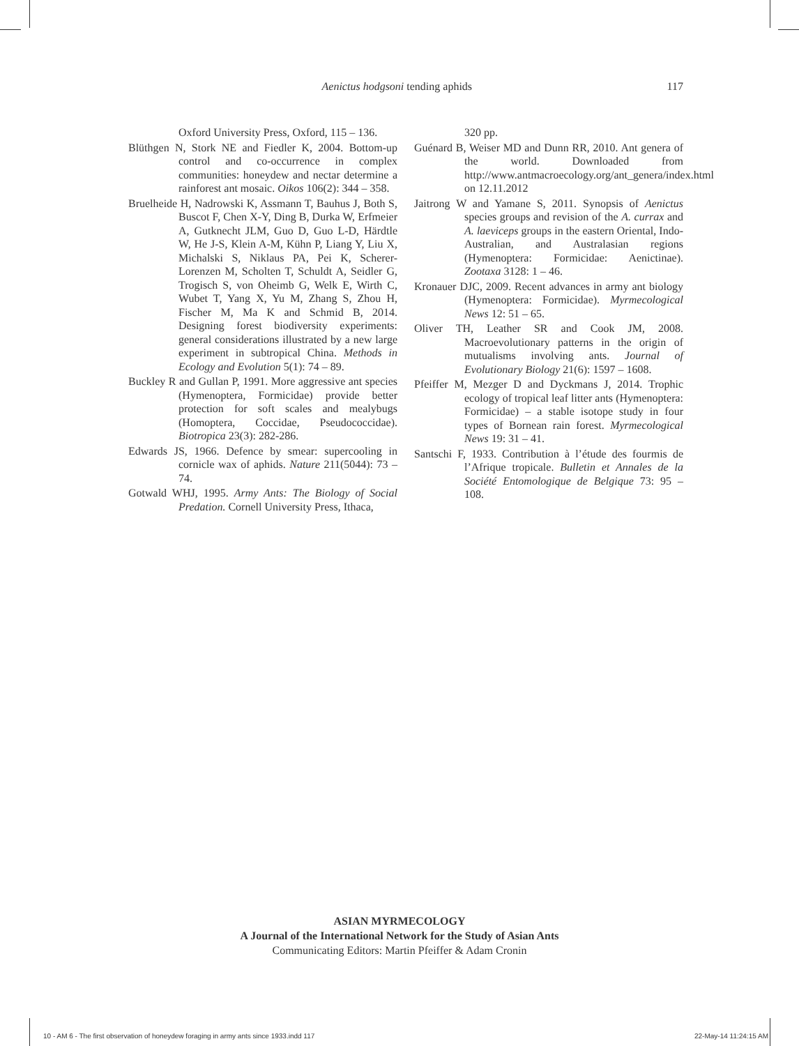Aenictus hodgsoni tending aphids 117
Oxford University Press, Oxford, 115 – 136.
Blüthgen N, Stork NE and Fiedler K, 2004. Bottom-up control and co-occurrence in complex communities: honeydew and nectar determine a rainforest ant mosaic. Oikos 106(2): 344 – 358.
Bruelheide H, Nadrowski K, Assmann T, Bauhus J, Both S, Buscot F, Chen X-Y, Ding B, Durka W, Erfmeier A, Gutknecht JLM, Guo D, Guo L-D, Härdtle W, He J-S, Klein A-M, Kühn P, Liang Y, Liu X, Michalski S, Niklaus PA, Pei K, Scherer-Lorenzen M, Scholten T, Schuldt A, Seidler G, Trogisch S, von Oheimb G, Welk E, Wirth C, Wubet T, Yang X, Yu M, Zhang S, Zhou H, Fischer M, Ma K and Schmid B, 2014. Designing forest biodiversity experiments: general considerations illustrated by a new large experiment in subtropical China. Methods in Ecology and Evolution 5(1): 74 – 89.
Buckley R and Gullan P, 1991. More aggressive ant species (Hymenoptera, Formicidae) provide better protection for soft scales and mealybugs (Homoptera, Coccidae, Pseudococcidae). Biotropica 23(3): 282-286.
Edwards JS, 1966. Defence by smear: supercooling in cornicle wax of aphids. Nature 211(5044): 73 – 74.
Gotwald WHJ, 1995. Army Ants: The Biology of Social Predation. Cornell University Press, Ithaca,
320 pp.
Guénard B, Weiser MD and Dunn RR, 2010. Ant genera of the world. Downloaded from http://www.antmacroecology.org/ant_genera/index.html on 12.11.2012
Jaitrong W and Yamane S, 2011. Synopsis of Aenictus species groups and revision of the A. currax and A. laeviceps groups in the eastern Oriental, Indo-Australian, and Australasian regions (Hymenoptera: Formicidae: Aenictinae). Zootaxa 3128: 1 – 46.
Kronauer DJC, 2009. Recent advances in army ant biology (Hymenoptera: Formicidae). Myrmecological News 12: 51 – 65.
Oliver TH, Leather SR and Cook JM, 2008. Macroevolutionary patterns in the origin of mutualisms involving ants. Journal of Evolutionary Biology 21(6): 1597 – 1608.
Pfeiffer M, Mezger D and Dyckmans J, 2014. Trophic ecology of tropical leaf litter ants (Hymenoptera: Formicidae) – a stable isotope study in four types of Bornean rain forest. Myrmecological News 19: 31 – 41.
Santschi F, 1933. Contribution à l’étude des fourmis de l’Afrique tropicale. Bulletin et Annales de la Société Entomologique de Belgique 73: 95 – 108.
ASIAN MYRMECOLOGY
A Journal of the International Network for the Study of Asian Ants
Communicating Editors: Martin Pfeiffer & Adam Cronin
10 - AM 6 - The first observation of honeydew foraging in army ants since 1933.indd 117 22-May-14 11:24:15 AM